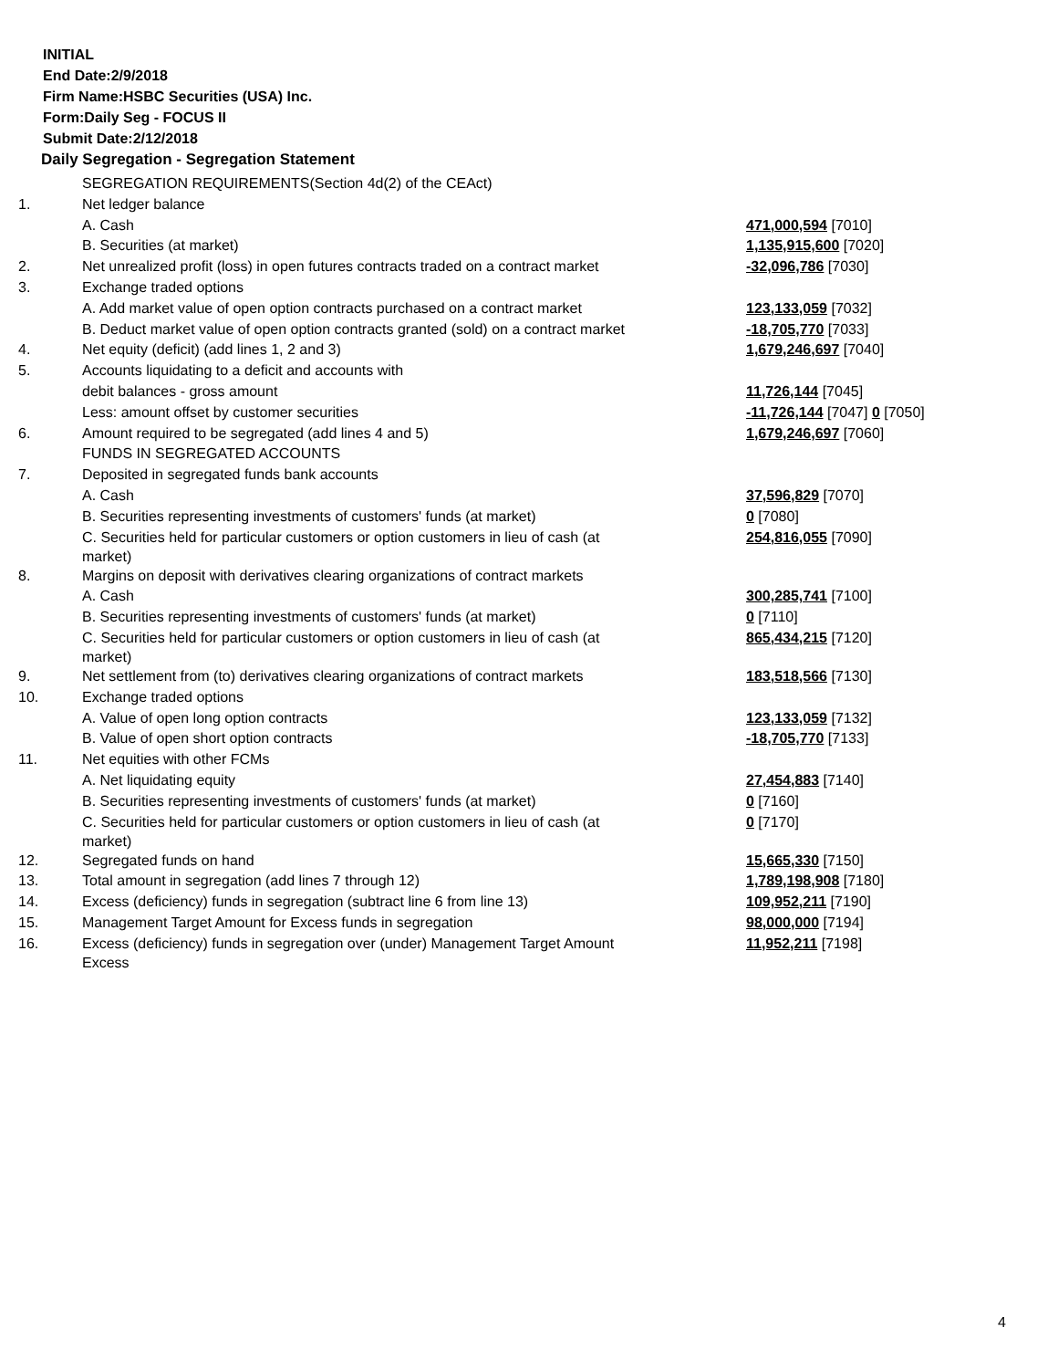INITIAL
End Date:2/9/2018
Firm Name:HSBC Securities (USA) Inc.
Form:Daily Seg - FOCUS II
Submit Date:2/12/2018
Daily Segregation - Segregation Statement
| | SEGREGATION REQUIREMENTS(Section 4d(2) of the CEAct) | |
| 1. | Net ledger balance | |
| | A. Cash | 471,000,594 [7010] |
| | B. Securities (at market) | 1,135,915,600 [7020] |
| 2. | Net unrealized profit (loss) in open futures contracts traded on a contract market | -32,096,786 [7030] |
| 3. | Exchange traded options | |
| | A. Add market value of open option contracts purchased on a contract market | 123,133,059 [7032] |
| | B. Deduct market value of open option contracts granted (sold) on a contract market | -18,705,770 [7033] |
| 4. | Net equity (deficit) (add lines 1, 2 and 3) | 1,679,246,697 [7040] |
| 5. | Accounts liquidating to a deficit and accounts with | |
| | debit balances - gross amount | 11,726,144 [7045] |
| | Less: amount offset by customer securities | -11,726,144 [7047] 0 [7050] |
| 6. | Amount required to be segregated (add lines 4 and 5) | 1,679,246,697 [7060] |
| | FUNDS IN SEGREGATED ACCOUNTS | |
| 7. | Deposited in segregated funds bank accounts | |
| | A. Cash | 37,596,829 [7070] |
| | B. Securities representing investments of customers' funds (at market) | 0 [7080] |
| | C. Securities held for particular customers or option customers in lieu of cash (at market) | 254,816,055 [7090] |
| 8. | Margins on deposit with derivatives clearing organizations of contract markets | |
| | A. Cash | 300,285,741 [7100] |
| | B. Securities representing investments of customers' funds (at market) | 0 [7110] |
| | C. Securities held for particular customers or option customers in lieu of cash (at market) | 865,434,215 [7120] |
| 9. | Net settlement from (to) derivatives clearing organizations of contract markets | 183,518,566 [7130] |
| 10. | Exchange traded options | |
| | A. Value of open long option contracts | 123,133,059 [7132] |
| | B. Value of open short option contracts | -18,705,770 [7133] |
| 11. | Net equities with other FCMs | |
| | A. Net liquidating equity | 27,454,883 [7140] |
| | B. Securities representing investments of customers' funds (at market) | 0 [7160] |
| | C. Securities held for particular customers or option customers in lieu of cash (at market) | 0 [7170] |
| 12. | Segregated funds on hand | 15,665,330 [7150] |
| 13. | Total amount in segregation (add lines 7 through 12) | 1,789,198,908 [7180] |
| 14. | Excess (deficiency) funds in segregation (subtract line 6 from line 13) | 109,952,211 [7190] |
| 15. | Management Target Amount for Excess funds in segregation | 98,000,000 [7194] |
| 16. | Excess (deficiency) funds in segregation over (under) Management Target Amount Excess | 11,952,211 [7198] |
4